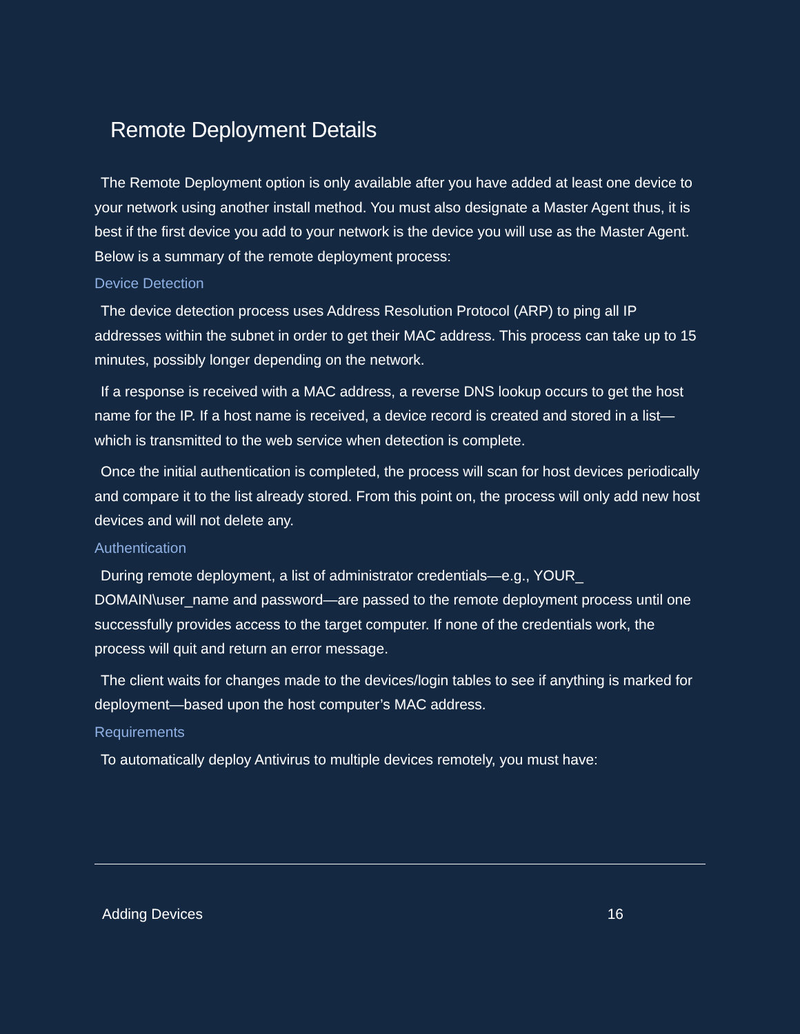Remote Deployment Details
The Remote Deployment option is only available after you have added at least one device to your network using another install method. You must also designate a Master Agent thus, it is best if the first device you add to your network is the device you will use as the Master Agent. Below is a summary of the remote deployment process:
Device Detection
The device detection process uses Address Resolution Protocol (ARP) to ping all IP addresses within the subnet in order to get their MAC address. This process can take up to 15 minutes, possibly longer depending on the network.
If a response is received with a MAC address, a reverse DNS lookup occurs to get the host name for the IP. If a host name is received, a device record is created and stored in a list—which is transmitted to the web service when detection is complete.
Once the initial authentication is completed, the process will scan for host devices periodically and compare it to the list already stored. From this point on, the process will only add new host devices and will not delete any.
Authentication
During remote deployment, a list of administrator credentials—e.g., YOUR_ DOMAIN\user_name and password—are passed to the remote deployment process until one successfully provides access to the target computer. If none of the credentials work, the process will quit and return an error message.
The client waits for changes made to the devices/login tables to see if anything is marked for deployment—based upon the host computer’s MAC address.
Requirements
To automatically deploy Antivirus to multiple devices remotely, you must have:
Adding Devices 16